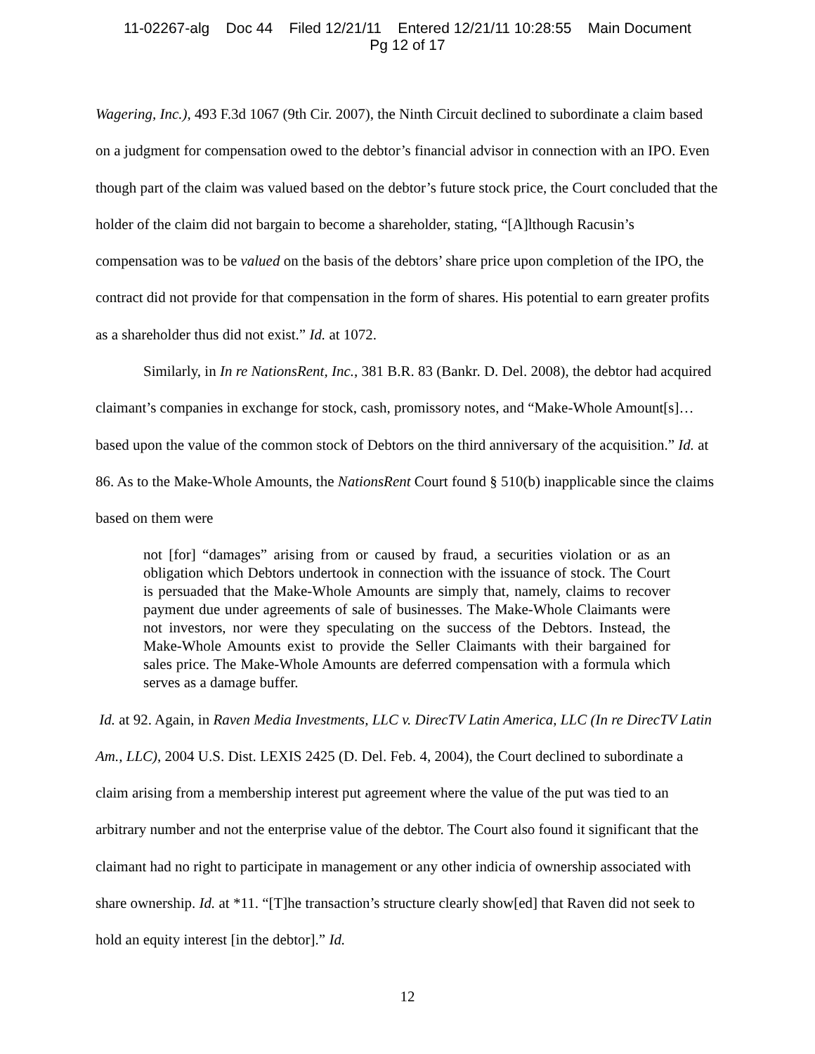11-02267-alg Doc 44 Filed 12/21/11 Entered 12/21/11 10:28:55 Main Document
Pg 12 of 17
Wagering, Inc.), 493 F.3d 1067 (9th Cir. 2007), the Ninth Circuit declined to subordinate a claim based on a judgment for compensation owed to the debtor’s financial advisor in connection with an IPO. Even though part of the claim was valued based on the debtor’s future stock price, the Court concluded that the holder of the claim did not bargain to become a shareholder, stating, “[A]lthough Racusin’s compensation was to be valued on the basis of the debtors’ share price upon completion of the IPO, the contract did not provide for that compensation in the form of shares. His potential to earn greater profits as a shareholder thus did not exist.” Id. at 1072.
Similarly, in In re NationsRent, Inc., 381 B.R. 83 (Bankr. D. Del. 2008), the debtor had acquired claimant’s companies in exchange for stock, cash, promissory notes, and “Make-Whole Amount[s]…based upon the value of the common stock of Debtors on the third anniversary of the acquisition.” Id. at 86. As to the Make-Whole Amounts, the NationsRent Court found § 510(b) inapplicable since the claims based on them were
not [for] “damages” arising from or caused by fraud, a securities violation or as an obligation which Debtors undertook in connection with the issuance of stock. The Court is persuaded that the Make-Whole Amounts are simply that, namely, claims to recover payment due under agreements of sale of businesses. The Make-Whole Claimants were not investors, nor were they speculating on the success of the Debtors. Instead, the Make-Whole Amounts exist to provide the Seller Claimants with their bargained for sales price. The Make-Whole Amounts are deferred compensation with a formula which serves as a damage buffer.
Id. at 92. Again, in Raven Media Investments, LLC v. DirecTV Latin America, LLC (In re DirecTV Latin Am., LLC), 2004 U.S. Dist. LEXIS 2425 (D. Del. Feb. 4, 2004), the Court declined to subordinate a claim arising from a membership interest put agreement where the value of the put was tied to an arbitrary number and not the enterprise value of the debtor. The Court also found it significant that the claimant had no right to participate in management or any other indicia of ownership associated with share ownership. Id. at *11. “[T]he transaction’s structure clearly show[ed] that Raven did not seek to hold an equity interest [in the debtor].” Id.
12